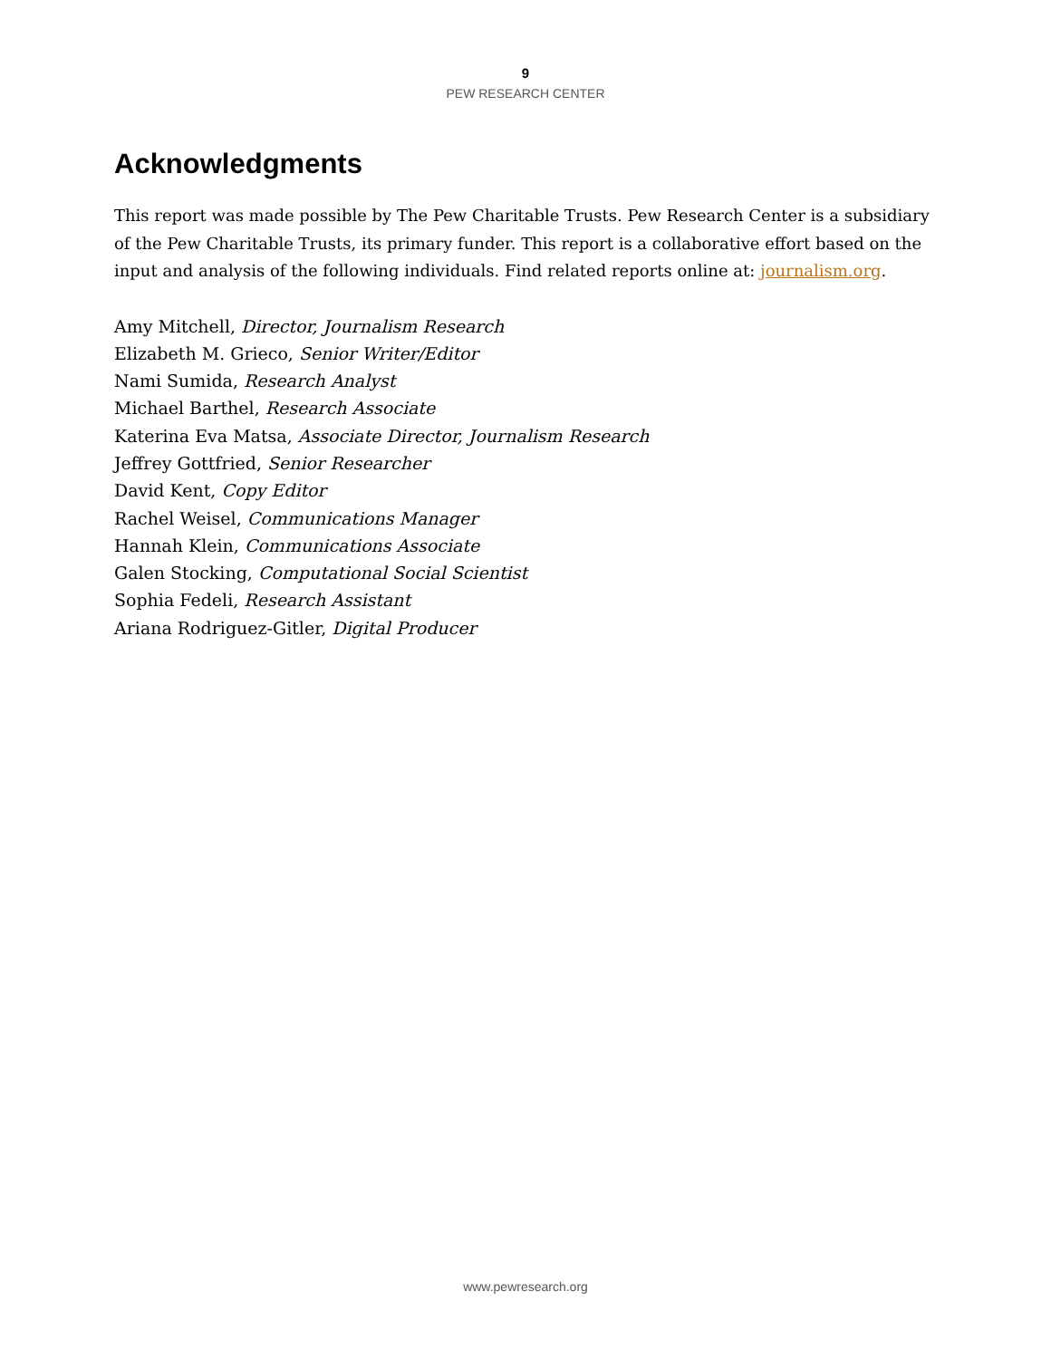9
PEW RESEARCH CENTER
Acknowledgments
This report was made possible by The Pew Charitable Trusts. Pew Research Center is a subsidiary of the Pew Charitable Trusts, its primary funder. This report is a collaborative effort based on the input and analysis of the following individuals. Find related reports online at: journalism.org.
Amy Mitchell, Director, Journalism Research
Elizabeth M. Grieco, Senior Writer/Editor
Nami Sumida, Research Analyst
Michael Barthel, Research Associate
Katerina Eva Matsa, Associate Director, Journalism Research
Jeffrey Gottfried, Senior Researcher
David Kent, Copy Editor
Rachel Weisel, Communications Manager
Hannah Klein, Communications Associate
Galen Stocking, Computational Social Scientist
Sophia Fedeli, Research Assistant
Ariana Rodriguez-Gitler, Digital Producer
www.pewresearch.org